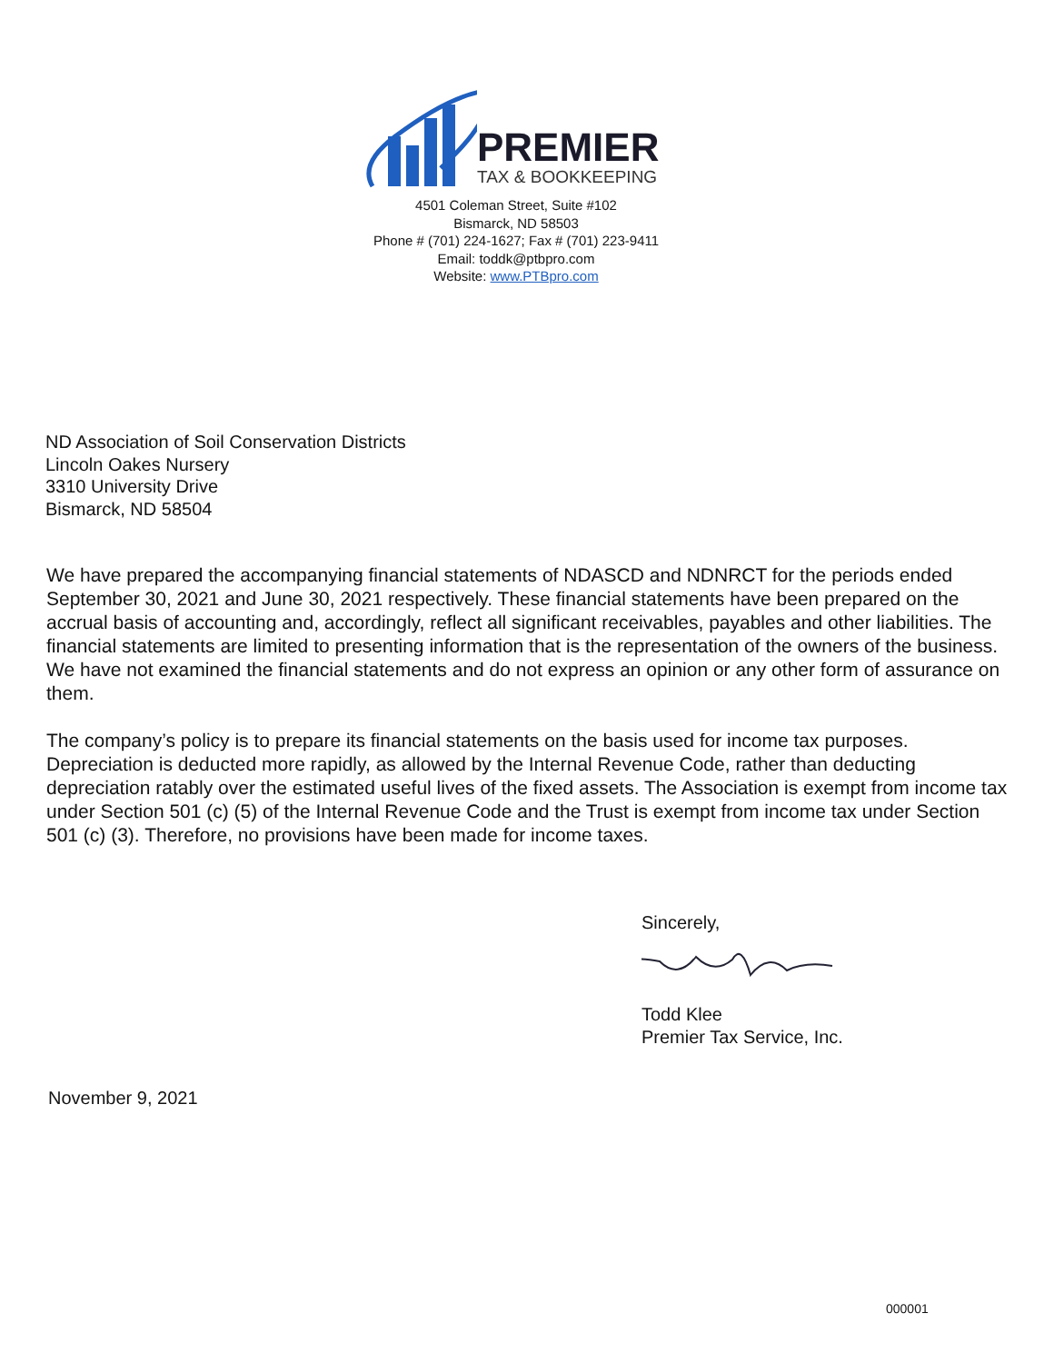PREMIER
TAX & BOOKKEEPING
4501 Coleman Street, Suite #102
Bismarck, ND 58503
Phone # (701) 224-1627; Fax # (701) 223-9411
Email: toddk@ptbpro.com
Website: www.PTBpro.com
ND Association of Soil Conservation Districts
Lincoln Oakes Nursery
3310 University Drive
Bismarck, ND 58504
We have prepared the accompanying financial statements of NDASCD and NDNRCT for the periods ended September 30, 2021 and June 30, 2021 respectively. These financial statements have been prepared on the accrual basis of accounting and, accordingly, reflect all significant receivables, payables and other liabilities. The financial statements are limited to presenting information that is the representation of the owners of the business. We have not examined the financial statements and do not express an opinion or any other form of assurance on them.
The company’s policy is to prepare its financial statements on the basis used for income tax purposes. Depreciation is deducted more rapidly, as allowed by the Internal Revenue Code, rather than deducting depreciation ratably over the estimated useful lives of the fixed assets. The Association is exempt from income tax under Section 501 (c) (5) of the Internal Revenue Code and the Trust is exempt from income tax under Section 501 (c) (3). Therefore, no provisions have been made for income taxes.
Sincerely,
Todd Klee
Premier Tax Service, Inc.
November 9, 2021
000001